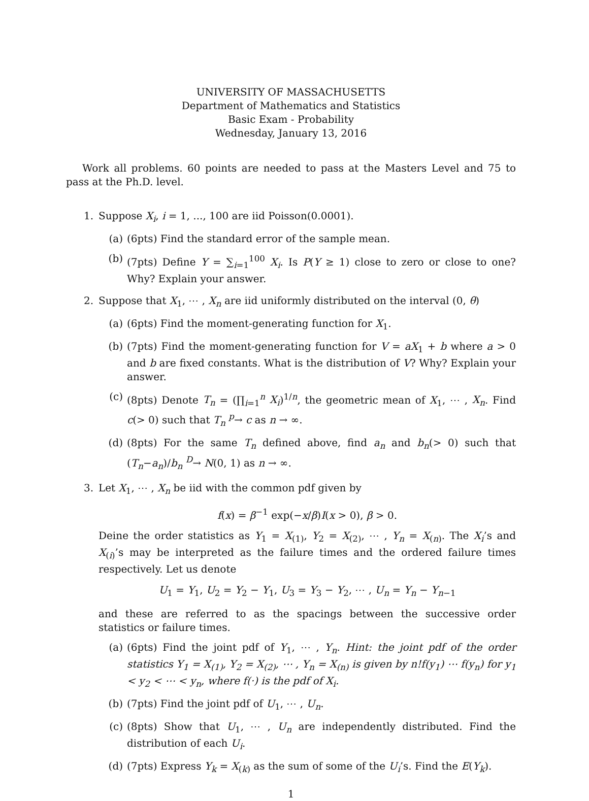UNIVERSITY OF MASSACHUSETTS
Department of Mathematics and Statistics
Basic Exam - Probability
Wednesday, January 13, 2016
Work all problems. 60 points are needed to pass at the Masters Level and 75 to pass at the Ph.D. level.
1. Suppose X<sub>i</sub>, i = 1, ..., 100 are iid Poisson(0.0001).
(a) (6pts) Find the standard error of the sample mean.
(b) (7pts) Define Y = ∑<sub>i=1</sub><sup>100</sup> X<sub>i</sub>. Is P(Y ≥ 1) close to zero or close to one? Why? Explain your answer.
2. Suppose that X<sub>1</sub>, ⋯ , X<sub>n</sub> are iid uniformly distributed on the interval (0, θ)
(a) (6pts) Find the moment-generating function for X<sub>1</sub>.
(b) (7pts) Find the moment-generating function for V = aX<sub>1</sub> + b where a > 0 and b are fixed constants. What is the distribution of V? Why? Explain your answer.
(c) (8pts) Denote T<sub>n</sub> = (∏<sub>i=1</sub><sup>n</sup> X<sub>i</sub>)<sup>1/n</sup>, the geometric mean of X<sub>1</sub>, ⋯ , X<sub>n</sub>. Find c(> 0) such that T<sub>n</sub> <sup>p</sup>→ c as n → ∞.
(d) (8pts) For the same T<sub>n</sub> defined above, find a<sub>n</sub> and b<sub>n</sub>(> 0) such that (T<sub>n</sub>−a<sub>n</sub>)/b<sub>n</sub> <sup>D</sup>→ N(0, 1) as n → ∞.
3. Let X<sub>1</sub>, ⋯ , X<sub>n</sub> be iid with the common pdf given by
f(x) = β<sup>−1</sup> exp(−x/β)I(x > 0), β > 0.
Deine the order statistics as Y<sub>1</sub> = X<sub>(1)</sub>, Y<sub>2</sub> = X<sub>(2)</sub>, ⋯ , Y<sub>n</sub> = X<sub>(n)</sub>. The X<sub>i</sub>’s and X<sub>(i)</sub>’s may be interpreted as the failure times and the ordered failure times respectively. Let us denote
U<sub>1</sub> = Y<sub>1</sub>, U<sub>2</sub> = Y<sub>2</sub> − Y<sub>1</sub>, U<sub>3</sub> = Y<sub>3</sub> − Y<sub>2</sub>, ⋯ , U<sub>n</sub> = Y<sub>n</sub> − Y<sub>n−1</sub>
and these are referred to as the spacings between the successive order statistics or failure times.
(a) (6pts) Find the joint pdf of Y<sub>1</sub>, ⋯ , Y<sub>n</sub>. Hint: the joint pdf of the order statistics Y<sub>1</sub> = X<sub>(1)</sub>, Y<sub>2</sub> = X<sub>(2)</sub>, ⋯ , Y<sub>n</sub> = X<sub>(n)</sub> is given by n!f(y<sub>1</sub>) ⋯ f(y<sub>n</sub>) for y<sub>1</sub> < y<sub>2</sub> < ⋯ < y<sub>n</sub>, where f(·) is the pdf of X<sub>i</sub>.
(b) (7pts) Find the joint pdf of U<sub>1</sub>, ⋯ , U<sub>n</sub>.
(c) (8pts) Show that U<sub>1</sub>, ⋯ , U<sub>n</sub> are independently distributed. Find the distribution of each U<sub>i</sub>.
(d) (7pts) Express Y<sub>k</sub> = X<sub>(k)</sub> as the sum of some of the U<sub>i</sub>’s. Find the E(Y<sub>k</sub>).
1